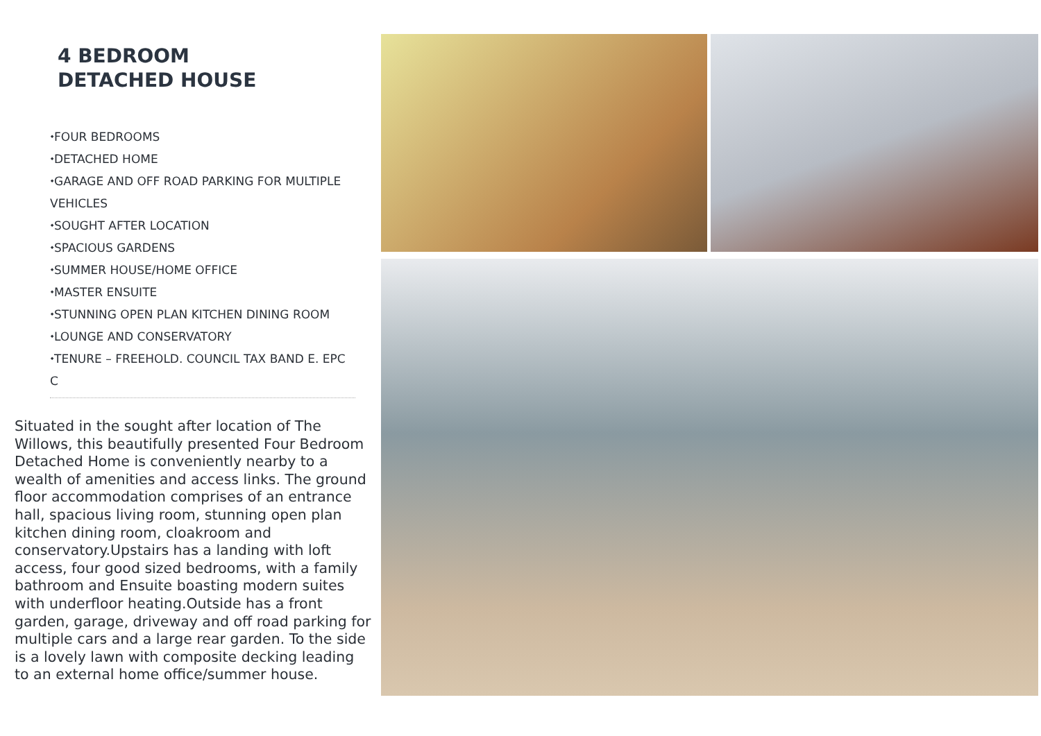4 BEDROOM
DETACHED HOUSE
⬩FOUR BEDROOMS
⬩DETACHED HOME
⬩GARAGE AND OFF ROAD PARKING FOR MULTIPLE VEHICLES
⬩SOUGHT AFTER LOCATION
⬩SPACIOUS GARDENS
⬩SUMMER HOUSE/HOME OFFICE
⬩MASTER ENSUITE
⬩STUNNING OPEN PLAN KITCHEN DINING ROOM
⬩LOUNGE AND CONSERVATORY
⬩TENURE – FREEHOLD. COUNCIL TAX BAND E. EPC C
Situated in the sought after location of The Willows, this beautifully presented Four Bedroom Detached Home is conveniently nearby to a wealth of amenities and access links. The ground floor accommodation comprises of an entrance hall, spacious living room, stunning open plan kitchen dining room, cloakroom and conservatory.Upstairs has a landing with loft access, four good sized bedrooms, with a family bathroom and Ensuite boasting modern suites with underfloor heating.Outside has a front garden, garage, driveway and off road parking for multiple cars and a large rear garden. To the side is a lovely lawn with composite decking leading to an external home office/summer house.